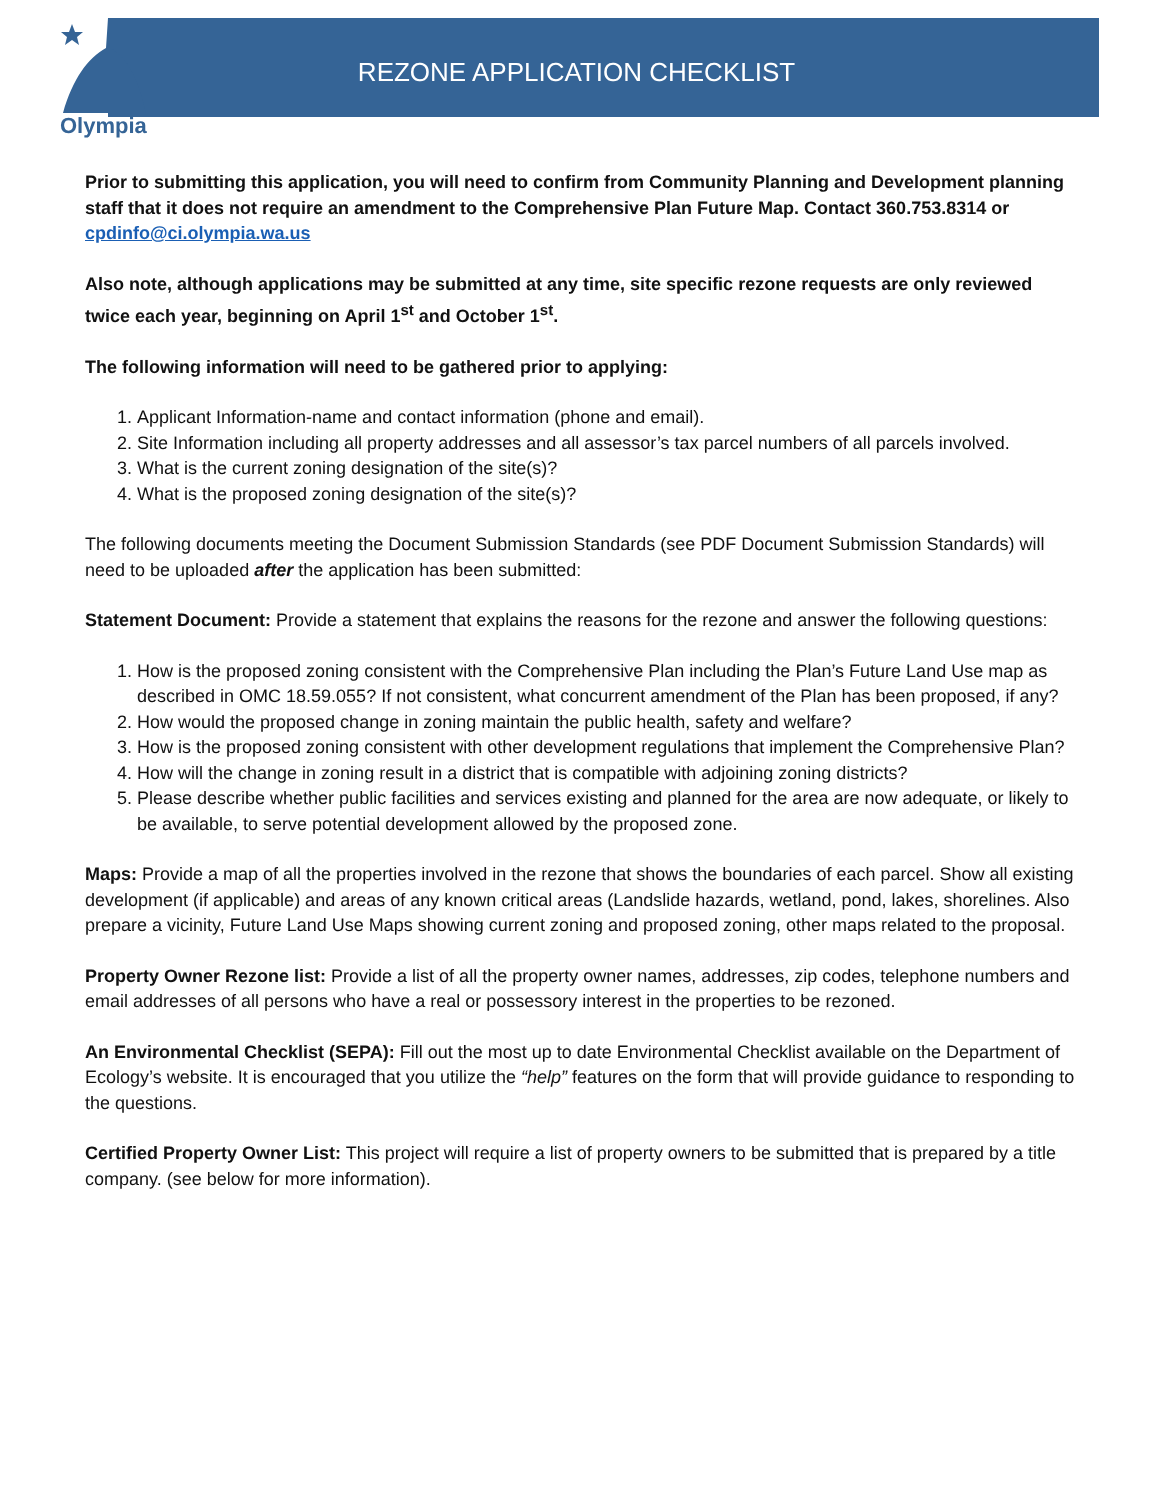Olympia
REZONE APPLICATION CHECKLIST
Prior to submitting this application, you will need to confirm from Community Planning and Development planning staff that it does not require an amendment to the Comprehensive Plan Future Map. Contact 360.753.8314 or cpdinfo@ci.olympia.wa.us
Also note, although applications may be submitted at any time, site specific rezone requests are only reviewed twice each year, beginning on April 1<sup>st</sup> and October 1<sup>st</sup>.
The following information will need to be gathered prior to applying:
1. Applicant Information-name and contact information (phone and email).
2. Site Information including all property addresses and all assessor’s tax parcel numbers of all parcels involved.
3. What is the current zoning designation of the site(s)?
4. What is the proposed zoning designation of the site(s)?
The following documents meeting the Document Submission Standards (see PDF Document Submission Standards) will need to be uploaded after the application has been submitted:
Statement Document: Provide a statement that explains the reasons for the rezone and answer the following questions:
1. How is the proposed zoning consistent with the Comprehensive Plan including the Plan’s Future Land Use map as described in OMC 18.59.055? If not consistent, what concurrent amendment of the Plan has been proposed, if any?
2. How would the proposed change in zoning maintain the public health, safety and welfare?
3. How is the proposed zoning consistent with other development regulations that implement the Comprehensive Plan?
4. How will the change in zoning result in a district that is compatible with adjoining zoning districts?
5. Please describe whether public facilities and services existing and planned for the area are now adequate, or likely to be available, to serve potential development allowed by the proposed zone.
Maps: Provide a map of all the properties involved in the rezone that shows the boundaries of each parcel. Show all existing development (if applicable) and areas of any known critical areas (Landslide hazards, wetland, pond, lakes, shorelines. Also prepare a vicinity, Future Land Use Maps showing current zoning and proposed zoning, other maps related to the proposal.
Property Owner Rezone list: Provide a list of all the property owner names, addresses, zip codes, telephone numbers and email addresses of all persons who have a real or possessory interest in the properties to be rezoned.
An Environmental Checklist (SEPA): Fill out the most up to date Environmental Checklist available on the Department of Ecology’s website. It is encouraged that you utilize the “help” features on the form that will provide guidance to responding to the questions.
Certified Property Owner List: This project will require a list of property owners to be submitted that is prepared by a title company. (see below for more information).